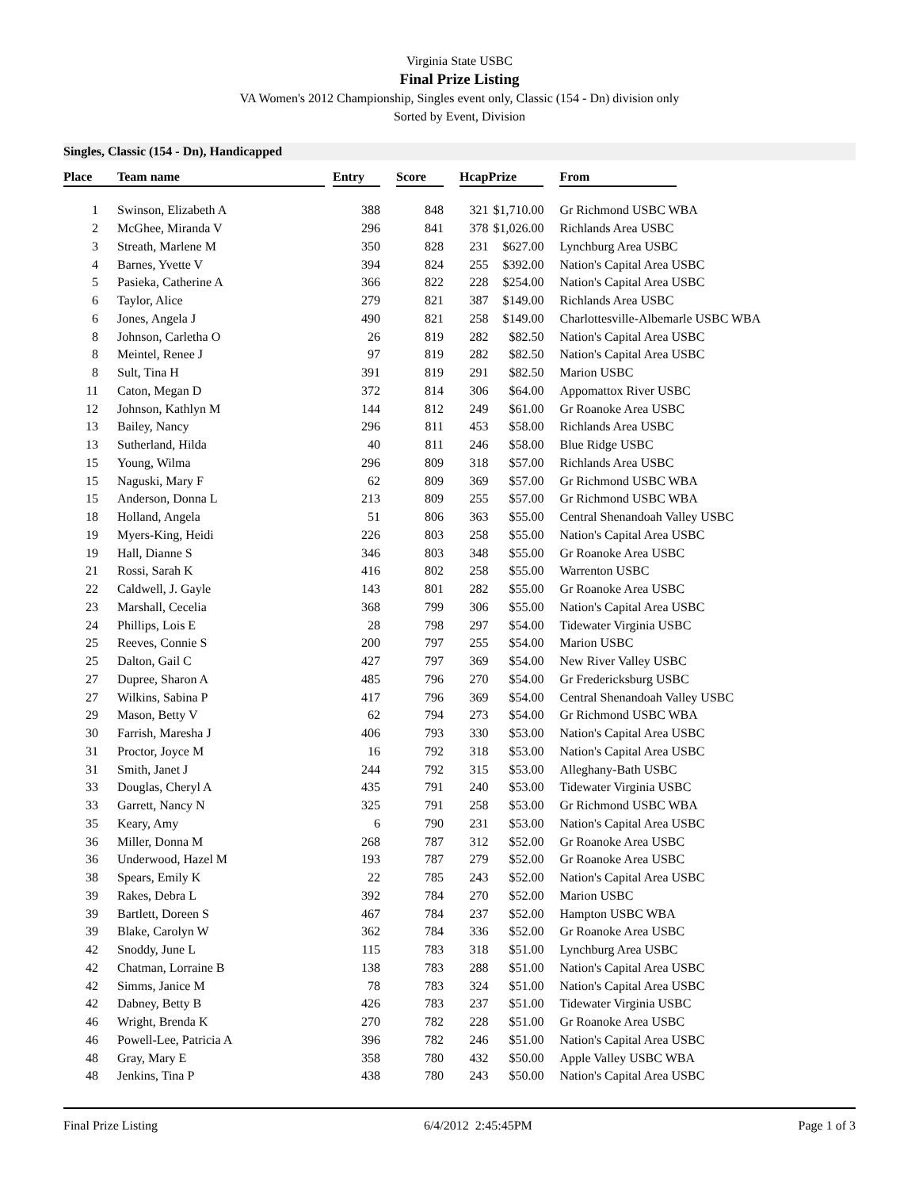Virginia State USBC
Final Prize Listing
VA Women's 2012 Championship, Singles event only, Classic (154 - Dn) division only
Sorted by Event, Division
Singles, Classic (154 - Dn), Handicapped
| Place | Team name | Entry | Score | Hcap | Prize | | From |
| --- | --- | --- | --- | --- | --- | --- | --- |
| 1 | Swinson, Elizabeth A | 388 | 848 | 321 | $1,710.00 | | Gr Richmond USBC WBA |
| 2 | McGhee, Miranda V | 296 | 841 | 378 | $1,026.00 | | Richlands Area USBC |
| 3 | Streath, Marlene M | 350 | 828 | 231 | $627.00 | | Lynchburg Area USBC |
| 4 | Barnes, Yvette V | 394 | 824 | 255 | $392.00 | | Nation's Capital Area USBC |
| 5 | Pasieka, Catherine A | 366 | 822 | 228 | $254.00 | | Nation's Capital Area USBC |
| 6 | Taylor, Alice | 279 | 821 | 387 | $149.00 | | Richlands Area USBC |
| 6 | Jones, Angela J | 490 | 821 | 258 | $149.00 | | Charlottesville-Albemarle USBC WBA |
| 8 | Johnson, Carletha O | 26 | 819 | 282 | $82.50 | | Nation's Capital Area USBC |
| 8 | Meintel, Renee J | 97 | 819 | 282 | $82.50 | | Nation's Capital Area USBC |
| 8 | Sult, Tina H | 391 | 819 | 291 | $82.50 | | Marion USBC |
| 11 | Caton, Megan D | 372 | 814 | 306 | $64.00 | | Appomattox River USBC |
| 12 | Johnson, Kathlyn M | 144 | 812 | 249 | $61.00 | | Gr Roanoke Area USBC |
| 13 | Bailey, Nancy | 296 | 811 | 453 | $58.00 | | Richlands Area USBC |
| 13 | Sutherland, Hilda | 40 | 811 | 246 | $58.00 | | Blue Ridge USBC |
| 15 | Young, Wilma | 296 | 809 | 318 | $57.00 | | Richlands Area USBC |
| 15 | Naguski, Mary F | 62 | 809 | 369 | $57.00 | | Gr Richmond USBC WBA |
| 15 | Anderson, Donna L | 213 | 809 | 255 | $57.00 | | Gr Richmond USBC WBA |
| 18 | Holland, Angela | 51 | 806 | 363 | $55.00 | | Central Shenandoah Valley USBC |
| 19 | Myers-King, Heidi | 226 | 803 | 258 | $55.00 | | Nation's Capital Area USBC |
| 19 | Hall, Dianne S | 346 | 803 | 348 | $55.00 | | Gr Roanoke Area USBC |
| 21 | Rossi, Sarah K | 416 | 802 | 258 | $55.00 | | Warrenton USBC |
| 22 | Caldwell, J. Gayle | 143 | 801 | 282 | $55.00 | | Gr Roanoke Area USBC |
| 23 | Marshall, Cecelia | 368 | 799 | 306 | $55.00 | | Nation's Capital Area USBC |
| 24 | Phillips, Lois E | 28 | 798 | 297 | $54.00 | | Tidewater Virginia USBC |
| 25 | Reeves, Connie S | 200 | 797 | 255 | $54.00 | | Marion USBC |
| 25 | Dalton, Gail C | 427 | 797 | 369 | $54.00 | | New River Valley USBC |
| 27 | Dupree, Sharon A | 485 | 796 | 270 | $54.00 | | Gr Fredericksburg USBC |
| 27 | Wilkins, Sabina P | 417 | 796 | 369 | $54.00 | | Central Shenandoah Valley USBC |
| 29 | Mason, Betty V | 62 | 794 | 273 | $54.00 | | Gr Richmond USBC WBA |
| 30 | Farrish, Maresha J | 406 | 793 | 330 | $53.00 | | Nation's Capital Area USBC |
| 31 | Proctor, Joyce M | 16 | 792 | 318 | $53.00 | | Nation's Capital Area USBC |
| 31 | Smith, Janet J | 244 | 792 | 315 | $53.00 | | Alleghany-Bath USBC |
| 33 | Douglas, Cheryl A | 435 | 791 | 240 | $53.00 | | Tidewater Virginia USBC |
| 33 | Garrett, Nancy N | 325 | 791 | 258 | $53.00 | | Gr Richmond USBC WBA |
| 35 | Keary, Amy | 6 | 790 | 231 | $53.00 | | Nation's Capital Area USBC |
| 36 | Miller, Donna M | 268 | 787 | 312 | $52.00 | | Gr Roanoke Area USBC |
| 36 | Underwood, Hazel M | 193 | 787 | 279 | $52.00 | | Gr Roanoke Area USBC |
| 38 | Spears, Emily K | 22 | 785 | 243 | $52.00 | | Nation's Capital Area USBC |
| 39 | Rakes, Debra L | 392 | 784 | 270 | $52.00 | | Marion USBC |
| 39 | Bartlett, Doreen S | 467 | 784 | 237 | $52.00 | | Hampton USBC WBA |
| 39 | Blake, Carolyn W | 362 | 784 | 336 | $52.00 | | Gr Roanoke Area USBC |
| 42 | Snoddy, June L | 115 | 783 | 318 | $51.00 | | Lynchburg Area USBC |
| 42 | Chatman, Lorraine B | 138 | 783 | 288 | $51.00 | | Nation's Capital Area USBC |
| 42 | Simms, Janice M | 78 | 783 | 324 | $51.00 | | Nation's Capital Area USBC |
| 42 | Dabney, Betty B | 426 | 783 | 237 | $51.00 | | Tidewater Virginia USBC |
| 46 | Wright, Brenda K | 270 | 782 | 228 | $51.00 | | Gr Roanoke Area USBC |
| 46 | Powell-Lee, Patricia A | 396 | 782 | 246 | $51.00 | | Nation's Capital Area USBC |
| 48 | Gray, Mary E | 358 | 780 | 432 | $50.00 | | Apple Valley USBC WBA |
| 48 | Jenkins, Tina P | 438 | 780 | 243 | $50.00 | | Nation's Capital Area USBC |
Final Prize Listing 6/4/2012 2:45:45PM Page 1 of 3